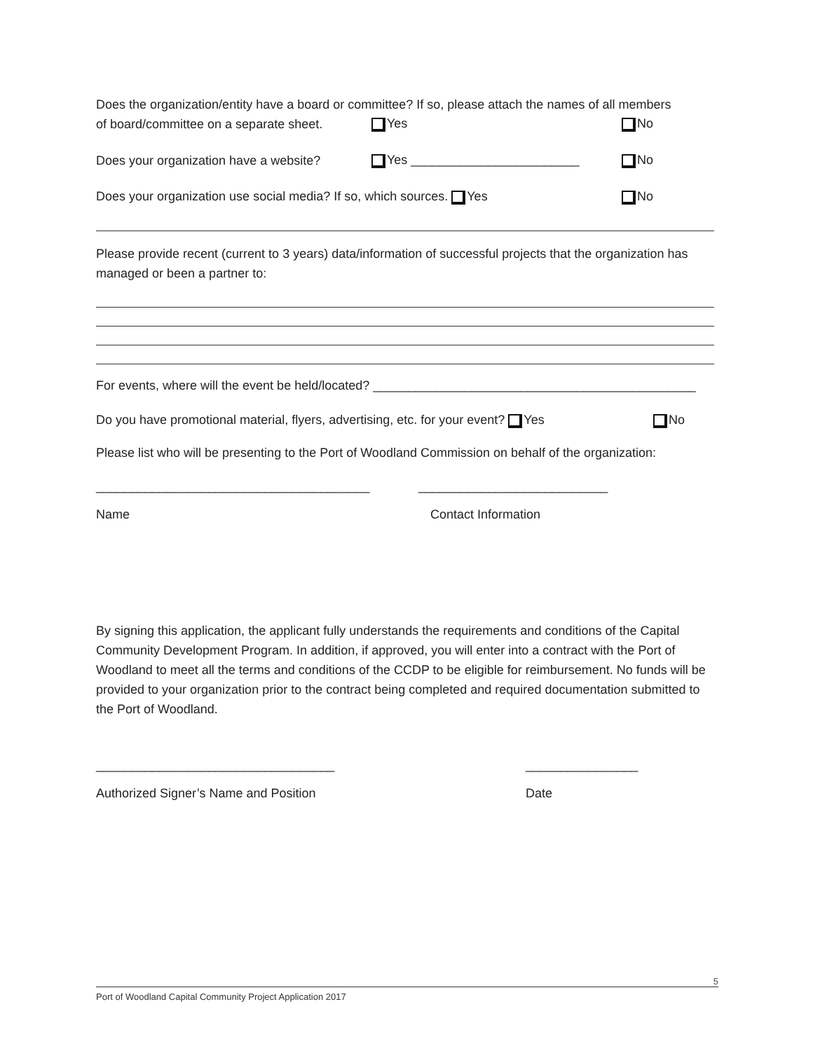Does the organization/entity have a board or committee? If so, please attach the names of all members
of board/committee on a separate sheet. Yes No
Does your organization have a website? Yes ________________________ No
Does your organization use social media? If so, which sources. Yes No
Please provide recent (current to 3 years) data/information of successful projects that the organization has managed or been a partner to:
For events, where will the event be held/located? ______________________________________________
Do you have promotional material, flyers, advertising, etc. for your event? Yes No
Please list who will be presenting to the Port of Woodland Commission on behalf of the organization:
_______________________________________ ___________________________
Name Contact Information
By signing this application, the applicant fully understands the requirements and conditions of the Capital Community Development Program. In addition, if approved, you will enter into a contract with the Port of Woodland to meet all the terms and conditions of the CCDP to be eligible for reimbursement. No funds will be provided to your organization prior to the contract being completed and required documentation submitted to the Port of Woodland.
__________________________________ ________________
Authorized Signer’s Name and Position Date
5
Port of Woodland Capital Community Project Application 2017